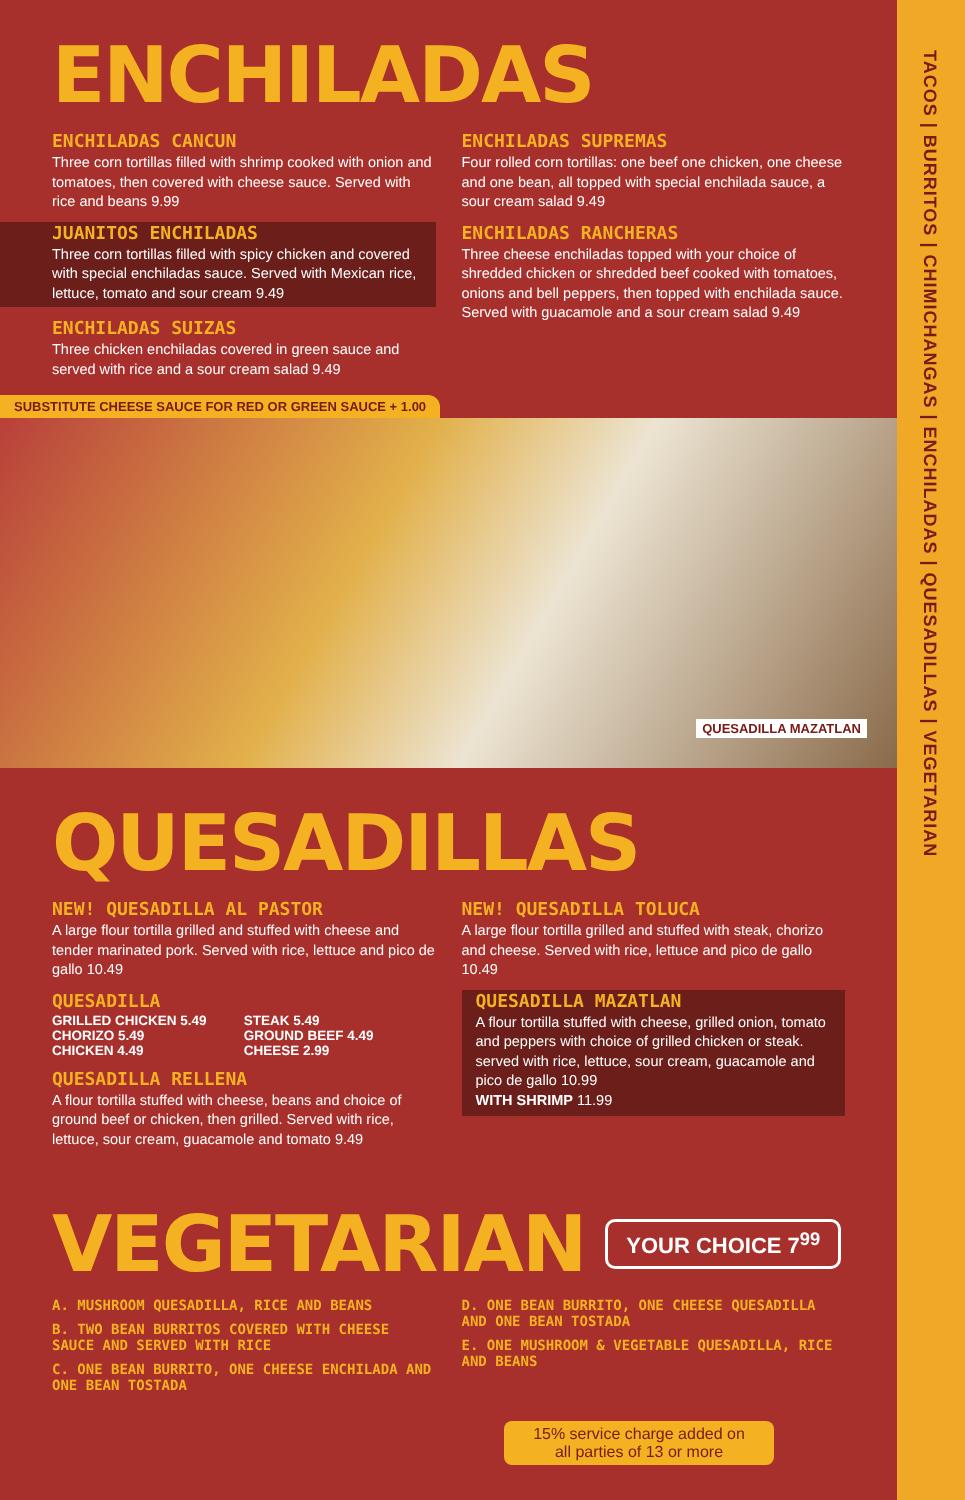ENCHILADAS
ENCHILADAS CANCUN
Three corn tortillas filled with shrimp cooked with onion and tomatoes, then covered with cheese sauce. Served with rice and beans 9.99
JUANITOS ENCHILADAS
Three corn tortillas filled with spicy chicken and covered with special enchiladas sauce. Served with Mexican rice, lettuce, tomato and sour cream 9.49
ENCHILADAS SUIZAS
Three chicken enchiladas covered in green sauce and served with rice and a sour cream salad 9.49
ENCHILADAS SUPREMAS
Four rolled corn tortillas: one beef one chicken, one cheese and one bean, all topped with special enchilada sauce, a sour cream salad 9.49
ENCHILADAS RANCHERAS
Three cheese enchiladas topped with your choice of shredded chicken or shredded beef cooked with tomatoes, onions and bell peppers, then topped with enchilada sauce. Served with guacamole and a sour cream salad 9.49
SUBSTITUTE CHEESE SAUCE FOR RED OR GREEN SAUCE + 1.00
QUESADILLA MAZATLAN
QUESADILLAS
NEW! QUESADILLA AL PASTOR
A large flour tortilla grilled and stuffed with cheese and tender marinated pork. Served with rice, lettuce and pico de gallo 10.49
QUESADILLA
GRILLED CHICKEN 5.49 STEAK 5.49 CHORIZO 5.49 GROUND BEEF 4.49 CHICKEN 4.49 CHEESE 2.99
QUESADILLA RELLENA
A flour tortilla stuffed with cheese, beans and choice of ground beef or chicken, then grilled. Served with rice, lettuce, sour cream, guacamole and tomato 9.49
NEW! QUESADILLA TOLUCA
A large flour tortilla grilled and stuffed with steak, chorizo and cheese. Served with rice, lettuce and pico de gallo 10.49
QUESADILLA MAZATLAN
A flour tortilla stuffed with cheese, grilled onion, tomato and peppers with choice of grilled chicken or steak. served with rice, lettuce, sour cream, guacamole and pico de gallo 10.99
WITH SHRIMP 11.99
VEGETARIAN
YOUR CHOICE 7<sup>99</sup>
A. MUSHROOM QUESADILLA, RICE AND BEANS
B. TWO BEAN BURRITOS COVERED WITH CHEESE SAUCE AND SERVED WITH RICE
C. ONE BEAN BURRITO, ONE CHEESE ENCHILADA AND ONE BEAN TOSTADA
D. ONE BEAN BURRITO, ONE CHEESE QUESADILLA AND ONE BEAN TOSTADA
E. ONE MUSHROOM & VEGETABLE QUESADILLA, RICE AND BEANS
15% service charge added on all parties of 13 or more
TACOS | BURRITOS | CHIMICHANGAS | ENCHILADAS | QUESADILLAS | VEGETARIAN